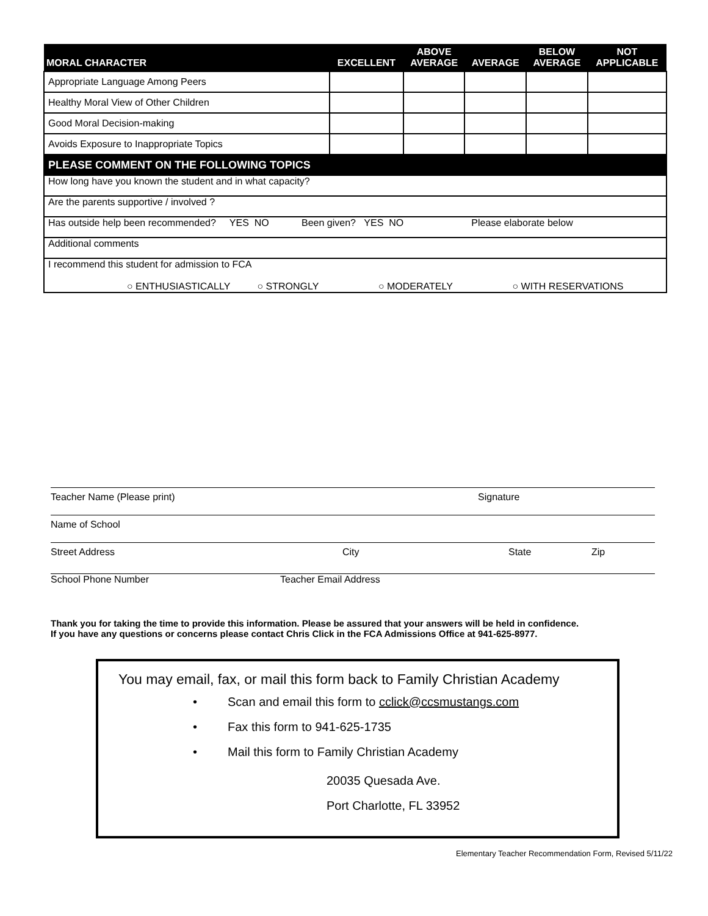| MORAL CHARACTER | EXCELLENT | ABOVE AVERAGE | AVERAGE | BELOW AVERAGE | NOT APPLICABLE |
| --- | --- | --- | --- | --- | --- |
| Appropriate Language Among Peers | | | | | |
| Healthy Moral View of Other Children | | | | | |
| Good Moral Decision-making | | | | | |
| Avoids Exposure to Inappropriate Topics | | | | | |
| PLEASE COMMENT ON THE FOLLOWING TOPICS | | | | | |
| How long have you known the student and in what capacity? | | | | | |
| Are the parents supportive / involved ? | | | | | |
| Has outside help been recommended? YES NO Been given? YES NO Please elaborate below | | | | | |
| Additional comments | | | | | |
| I recommend this student for admission to FCA ○ ENTHUSIASTICALLY ○ STRONGLY ○ MODERATELY ○ WITH RESERVATIONS | | | | | |
Teacher Name (Please print) Signature
Name of School
Street Address City State Zip
School Phone Number Teacher Email Address
Thank you for taking the time to provide this information. Please be assured that your answers will be held in confidence.
If you have any questions or concerns please contact Chris Click in the FCA Admissions Office at 941-625-8977.
You may email, fax, or mail this form back to Family Christian Academy
• Scan and email this form to cclick@ccsmustangs.com
• Fax this form to 941-625-1735
• Mail this form to Family Christian Academy
20035 Quesada Ave.
Port Charlotte, FL 33952
Elementary Teacher Recommendation Form, Revised 5/11/22